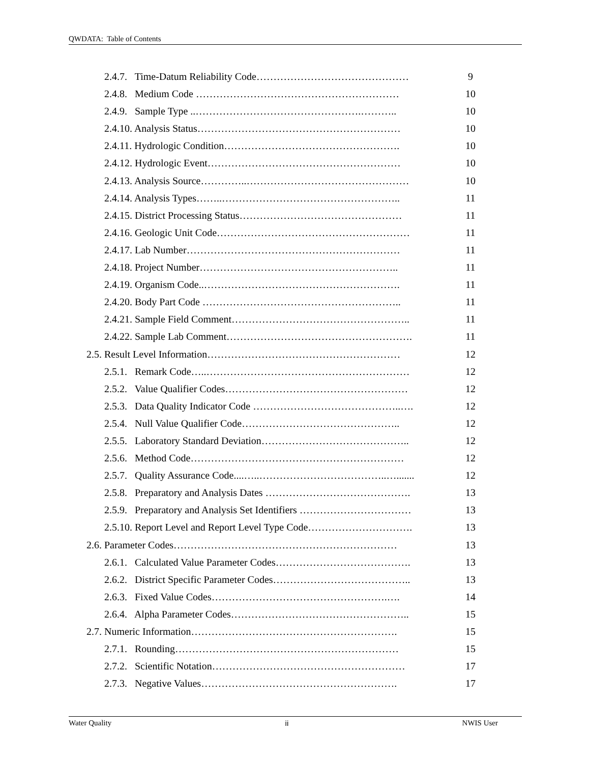QWDATA: Table of Contents
2.4.7. Time-Datum Reliability Code……………………………………… 9
2.4.8. Medium Code …………………………………………………… 10
2.4.9. Sample Type ..………………………………………….……….. 10
2.4.10. Analysis Status…………………………………………………… 10
2.4.11. Hydrologic Condition……………………………………………. 10
2.4.12. Hydrologic Event………………………………………………… 10
2.4.13. Analysis Source…………..………………………………………… 10
2.4.14. Analysis Types……..…………………………………………….. 11
2.4.15. District Processing Status………………………………………… 11
2.4.16. Geologic Unit Code………………………………………………… 11
2.4.17. Lab Number……………………………………………………… 11
2.4.18. Project Number………………………………………………….. 11
2.4.19. Organism Code..…………………………………………………. 11
2.4.20. Body Part Code ………………………………………………….. 11
2.4.21. Sample Field Comment…………………………………………….. 11
2.4.22. Sample Lab Comment………………………………………………. 11
2.5. Result Level Information………………………………………………… 12
2.5.1. Remark Code…..…………………………………………………… 12
2.5.2. Value Qualifier Codes……………………………………………… 12
2.5.3. Data Quality Indicator Code ……………………………………..…. 12
2.5.4. Null Value Qualifier Code……………………………………….. 12
2.5.5. Laboratory Standard Deviation…………………………………….. 12
2.5.6. Method Code……………………………………………………… 12
2.5.7. Quality Assurance Code....…..………………………………..…....... 12
2.5.8. Preparatory and Analysis Dates ……………………………………. 13
2.5.9. Preparatory and Analysis Set Identifiers …………………………… 13
2.5.10. Report Level and Report Level Type Code…………………………. 13
2.6. Parameter Codes………………………………………………………… 13
2.6.1. Calculated Value Parameter Codes…………………………………. 13
2.6.2. District Specific Parameter Codes………………………………….. 13
2.6.3. Fixed Value Codes…………………………………………….…. 14
2.6.4. Alpha Parameter Codes…………………………………………….. 15
2.7. Numeric Information……………………………………………………. 15
2.7.1. Rounding………………………………………………………… 15
2.7.2. Scientific Notation………………………………………………… 17
2.7.3. Negative Values…………………………………………………. 17
Water Quality ii NWIS User